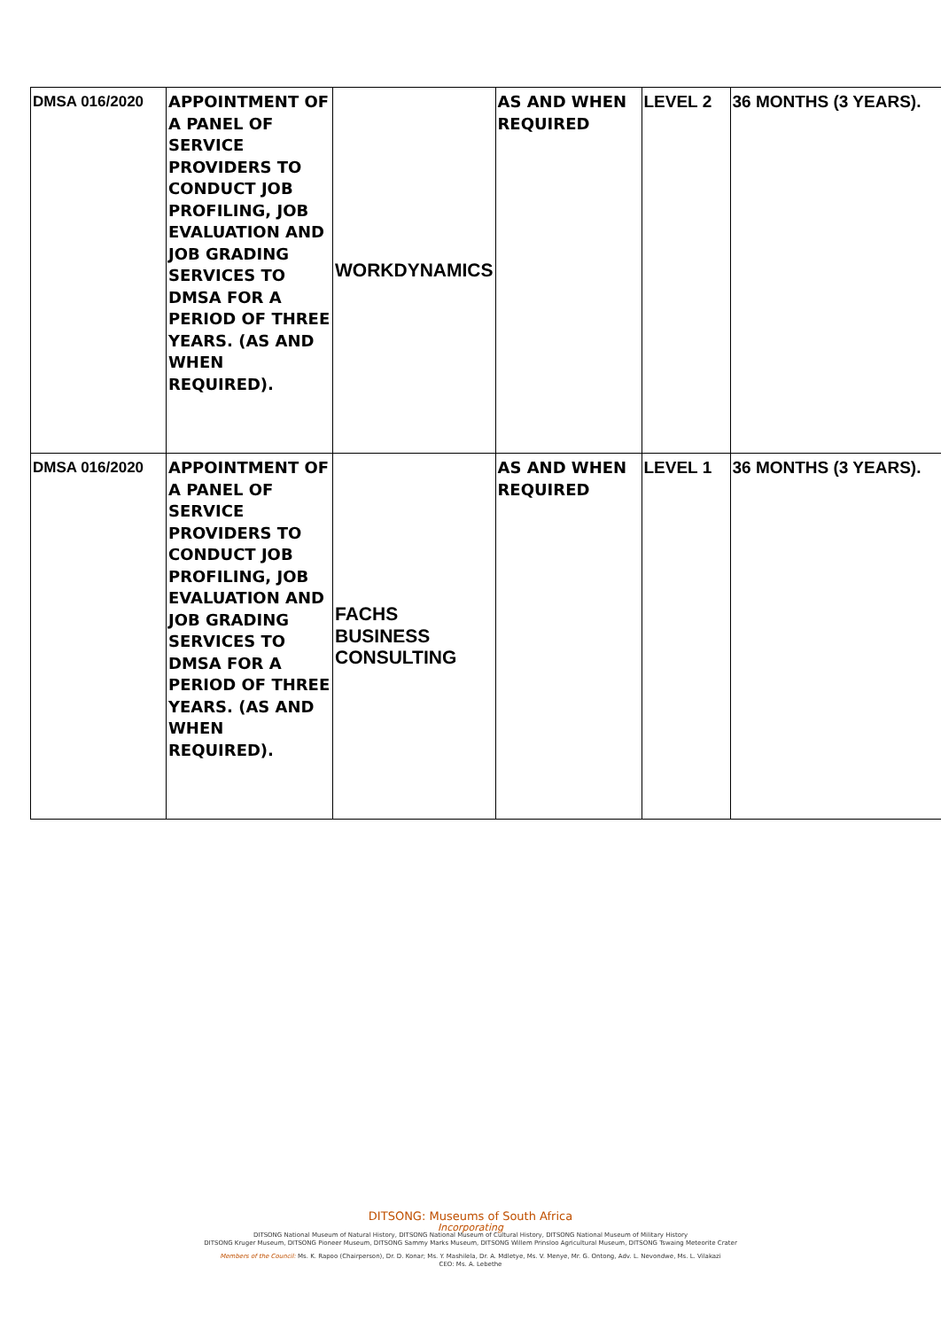| DMSA 016/2020 | APPOINTMENT OF A PANEL OF SERVICE PROVIDERS TO CONDUCT JOB PROFILING, JOB EVALUATION AND JOB GRADING SERVICES TO DMSA FOR A PERIOD OF THREE YEARS. (AS AND WHEN REQUIRED). | WORKDYNAMICS | AS AND WHEN REQUIRED | LEVEL 2 | 36 MONTHS (3 YEARS). |
| DMSA 016/2020 | APPOINTMENT OF A PANEL OF SERVICE PROVIDERS TO CONDUCT JOB PROFILING, JOB EVALUATION AND JOB GRADING SERVICES TO DMSA FOR A PERIOD OF THREE YEARS. (AS AND WHEN REQUIRED). | FACHS BUSINESS CONSULTING | AS AND WHEN REQUIRED | LEVEL 1 | 36 MONTHS (3 YEARS). |
DITSONG: Museums of South Africa
Incorporating
DITSONG National Museum of Natural History, DITSONG National Museum of Cultural History, DITSONG National Museum of Military History
DITSONG Kruger Museum, DITSONG Pioneer Museum, DITSONG Sammy Marks Museum, DITSONG Willem Prinsloo Agricultural Museum, DITSONG Tswaing Meteorite Crater
Members of the Council: Ms. K. Rapoo (Chairperson), Dr. D. Konar; Ms. Y. Mashilela, Dr. A. Mdletye, Ms. V. Menye, Mr. G. Ontong, Adv. L. Nevondwe, Ms. L. Vilakazi
CEO: Ms. A. Lebethe